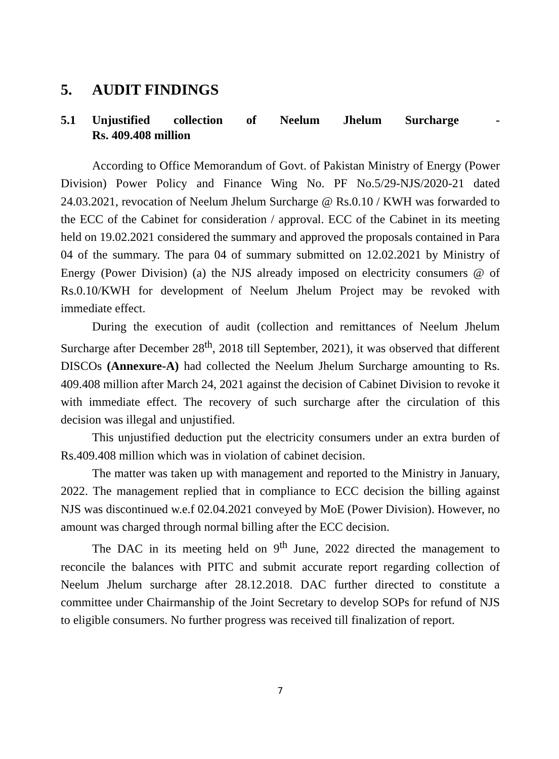5. AUDIT FINDINGS
5.1 Unjustified collection of Neelum Jhelum Surcharge - Rs. 409.408 million
According to Office Memorandum of Govt. of Pakistan Ministry of Energy (Power Division) Power Policy and Finance Wing No. PF No.5/29-NJS/2020-21 dated 24.03.2021, revocation of Neelum Jhelum Surcharge @ Rs.0.10 / KWH was forwarded to the ECC of the Cabinet for consideration / approval. ECC of the Cabinet in its meeting held on 19.02.2021 considered the summary and approved the proposals contained in Para 04 of the summary. The para 04 of summary submitted on 12.02.2021 by Ministry of Energy (Power Division) (a) the NJS already imposed on electricity consumers @ of Rs.0.10/KWH for development of Neelum Jhelum Project may be revoked with immediate effect.
During the execution of audit (collection and remittances of Neelum Jhelum Surcharge after December 28<sup>th</sup>, 2018 till September, 2021), it was observed that different DISCOs (Annexure-A) had collected the Neelum Jhelum Surcharge amounting to Rs. 409.408 million after March 24, 2021 against the decision of Cabinet Division to revoke it with immediate effect. The recovery of such surcharge after the circulation of this decision was illegal and unjustified.
This unjustified deduction put the electricity consumers under an extra burden of Rs.409.408 million which was in violation of cabinet decision.
The matter was taken up with management and reported to the Ministry in January, 2022. The management replied that in compliance to ECC decision the billing against NJS was discontinued w.e.f 02.04.2021 conveyed by MoE (Power Division). However, no amount was charged through normal billing after the ECC decision.
The DAC in its meeting held on 9<sup>th</sup> June, 2022 directed the management to reconcile the balances with PITC and submit accurate report regarding collection of Neelum Jhelum surcharge after 28.12.2018. DAC further directed to constitute a committee under Chairmanship of the Joint Secretary to develop SOPs for refund of NJS to eligible consumers. No further progress was received till finalization of report.
7